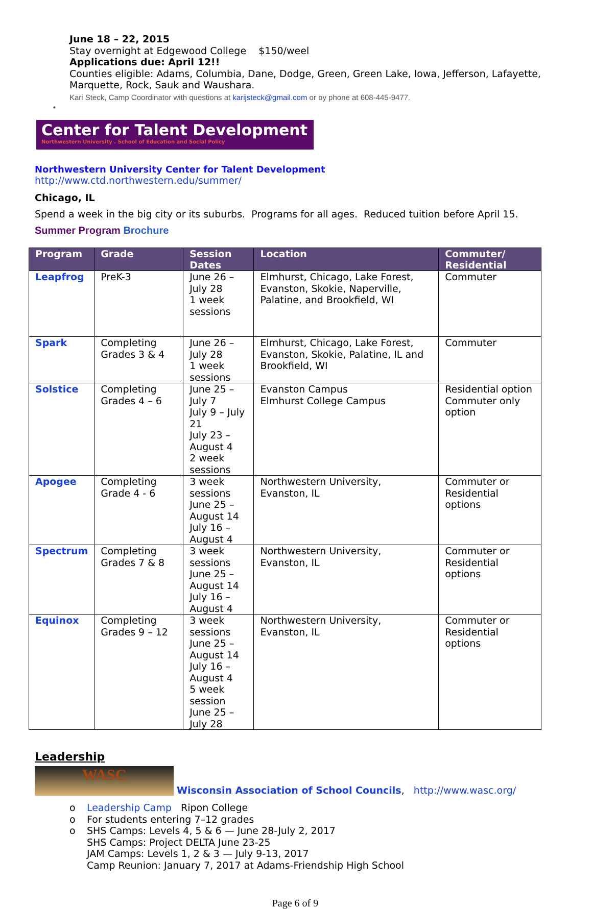June 18 – 22, 2015
Stay overnight at Edgewood College $150/weel
Applications due: April 12!!
Counties eligible: Adams, Columbia, Dane, Dodge, Green, Green Lake, Iowa, Jefferson, Lafayette, Marquette, Rock, Sauk and Waushara.
Kari Steck, Camp Coordinator with questions at karijsteck@gmail.com or by phone at 608-445-9477.
•
Center for Talent Development
Northwestern University . School of Education and Social Policy
Northwestern University Center for Talent Development
http://www.ctd.northwestern.edu/summer/
Chicago, IL
Spend a week in the big city or its suburbs. Programs for all ages. Reduced tuition before April 15.
Summer Program Brochure
| Program | Grade | Session Dates | Location | Commuter/ Residential |
| --- | --- | --- | --- | --- |
| Leapfrog | PreK-3 | June 26 – July 28 1 week sessions | Elmhurst, Chicago, Lake Forest, Evanston, Skokie, Naperville, Palatine, and Brookfield, WI | Commuter |
| Spark | Completing Grades 3 & 4 | June 26 – July 28 1 week sessions | Elmhurst, Chicago, Lake Forest, Evanston, Skokie, Palatine, IL and Brookfield, WI | Commuter |
| Solstice | Completing Grades 4 – 6 | June 25 – July 7 July 9 – July 21 July 23 – August 4 2 week sessions | Evanston Campus Elmhurst College Campus | Residential option Commuter only option |
| Apogee | Completing Grade 4 - 6 | 3 week sessions June 25 – August 14 July 16 – August 4 | Northwestern University, Evanston, IL | Commuter or Residential options |
| Spectrum | Completing Grades 7 & 8 | 3 week sessions June 25 – August 14 July 16 – August 4 | Northwestern University, Evanston, IL | Commuter or Residential options |
| Equinox | Completing Grades 9 – 12 | 3 week sessions June 25 – August 14 July 16 – August 4 5 week session June 25 – July 28 | Northwestern University, Evanston, IL | Commuter or Residential options |
Leadership
WASC Wisconsin Association of School Councils, http://www.wasc.org/
o Leadership Camp Ripon College
o For students entering 7–12 grades
o SHS Camps: Levels 4, 5 & 6 — June 28-July 2, 2017
SHS Camps: Project DELTA June 23-25
JAM Camps: Levels 1, 2 & 3 — July 9-13, 2017
Camp Reunion: January 7, 2017 at Adams-Friendship High School
Page 6 of 9